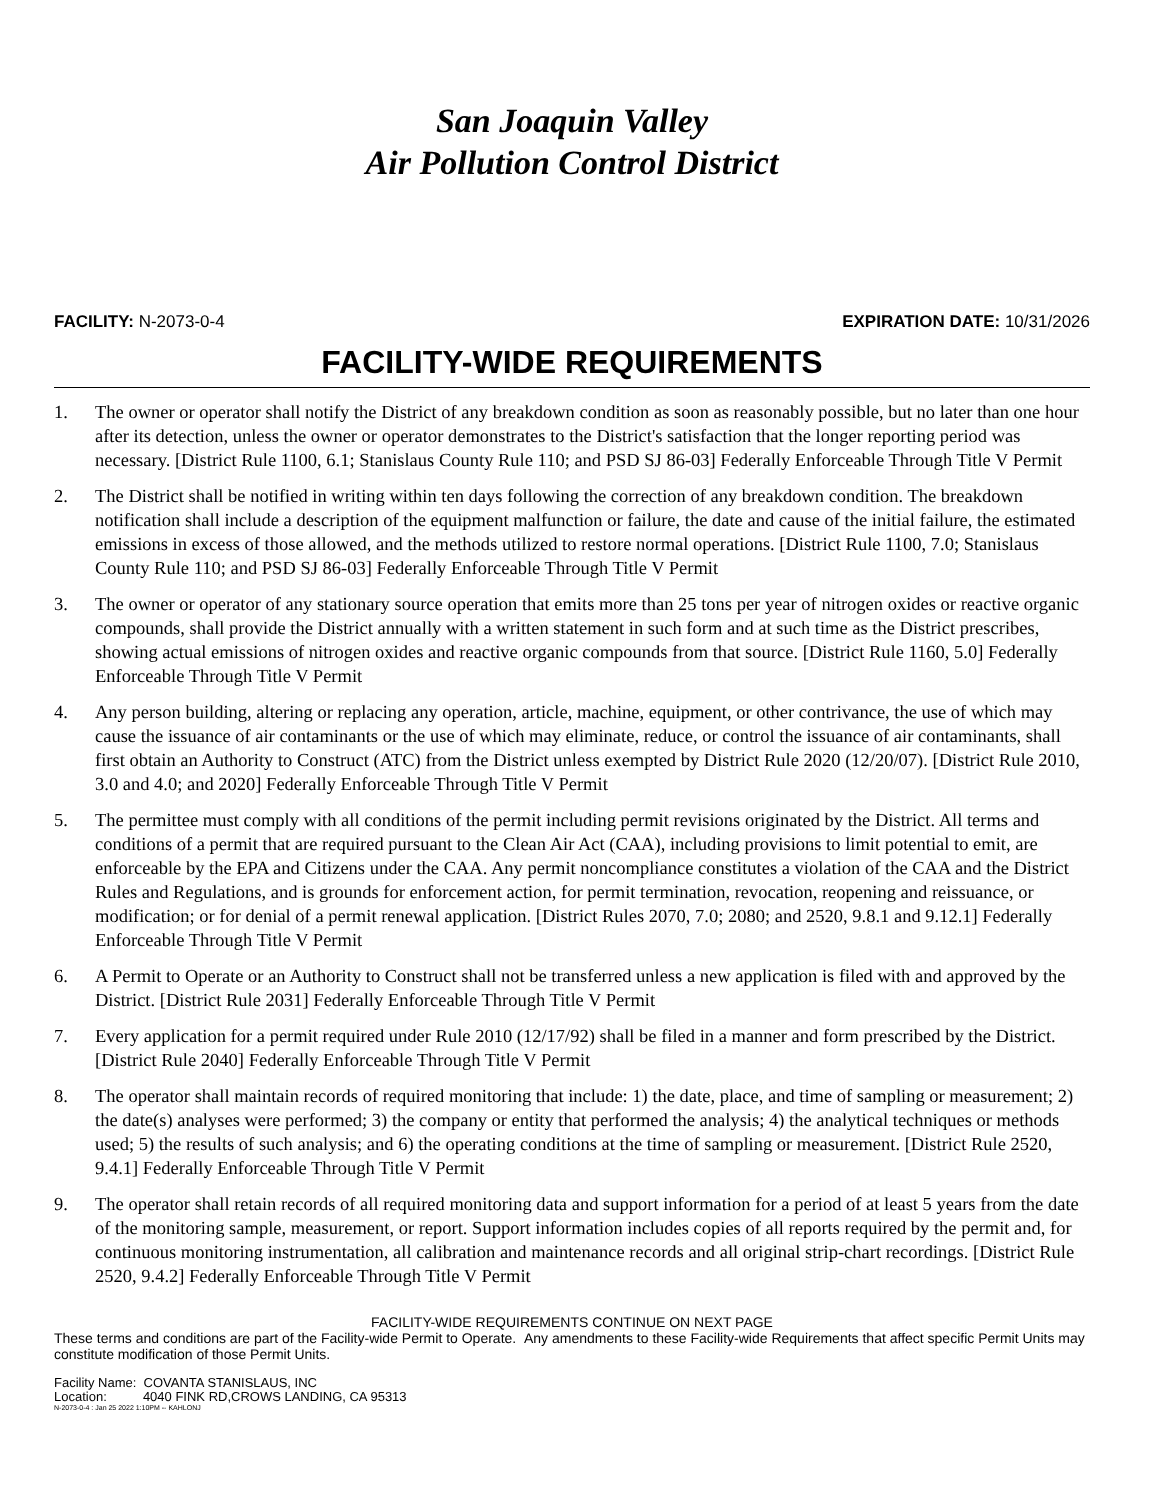San Joaquin Valley
Air Pollution Control District
FACILITY: N-2073-0-4 EXPIRATION DATE: 10/31/2026
FACILITY-WIDE REQUIREMENTS
1. The owner or operator shall notify the District of any breakdown condition as soon as reasonably possible, but no later than one hour after its detection, unless the owner or operator demonstrates to the District's satisfaction that the longer reporting period was necessary. [District Rule 1100, 6.1; Stanislaus County Rule 110; and PSD SJ 86-03] Federally Enforceable Through Title V Permit
2. The District shall be notified in writing within ten days following the correction of any breakdown condition. The breakdown notification shall include a description of the equipment malfunction or failure, the date and cause of the initial failure, the estimated emissions in excess of those allowed, and the methods utilized to restore normal operations. [District Rule 1100, 7.0; Stanislaus County Rule 110; and PSD SJ 86-03] Federally Enforceable Through Title V Permit
3. The owner or operator of any stationary source operation that emits more than 25 tons per year of nitrogen oxides or reactive organic compounds, shall provide the District annually with a written statement in such form and at such time as the District prescribes, showing actual emissions of nitrogen oxides and reactive organic compounds from that source. [District Rule 1160, 5.0] Federally Enforceable Through Title V Permit
4. Any person building, altering or replacing any operation, article, machine, equipment, or other contrivance, the use of which may cause the issuance of air contaminants or the use of which may eliminate, reduce, or control the issuance of air contaminants, shall first obtain an Authority to Construct (ATC) from the District unless exempted by District Rule 2020 (12/20/07). [District Rule 2010, 3.0 and 4.0; and 2020] Federally Enforceable Through Title V Permit
5. The permittee must comply with all conditions of the permit including permit revisions originated by the District. All terms and conditions of a permit that are required pursuant to the Clean Air Act (CAA), including provisions to limit potential to emit, are enforceable by the EPA and Citizens under the CAA. Any permit noncompliance constitutes a violation of the CAA and the District Rules and Regulations, and is grounds for enforcement action, for permit termination, revocation, reopening and reissuance, or modification; or for denial of a permit renewal application. [District Rules 2070, 7.0; 2080; and 2520, 9.8.1 and 9.12.1] Federally Enforceable Through Title V Permit
6. A Permit to Operate or an Authority to Construct shall not be transferred unless a new application is filed with and approved by the District. [District Rule 2031] Federally Enforceable Through Title V Permit
7. Every application for a permit required under Rule 2010 (12/17/92) shall be filed in a manner and form prescribed by the District. [District Rule 2040] Federally Enforceable Through Title V Permit
8. The operator shall maintain records of required monitoring that include: 1) the date, place, and time of sampling or measurement; 2) the date(s) analyses were performed; 3) the company or entity that performed the analysis; 4) the analytical techniques or methods used; 5) the results of such analysis; and 6) the operating conditions at the time of sampling or measurement. [District Rule 2520, 9.4.1] Federally Enforceable Through Title V Permit
9. The operator shall retain records of all required monitoring data and support information for a period of at least 5 years from the date of the monitoring sample, measurement, or report. Support information includes copies of all reports required by the permit and, for continuous monitoring instrumentation, all calibration and maintenance records and all original strip-chart recordings. [District Rule 2520, 9.4.2] Federally Enforceable Through Title V Permit
FACILITY-WIDE REQUIREMENTS CONTINUE ON NEXT PAGE
These terms and conditions are part of the Facility-wide Permit to Operate. Any amendments to these Facility-wide Requirements that affect specific Permit Units may constitute modification of those Permit Units.
Facility Name: COVANTA STANISLAUS, INC
Location: 4040 FINK RD,CROWS LANDING, CA 95313
N-2073-0-4 : Jan 25 2022 1:10PM -- KAHLONJ